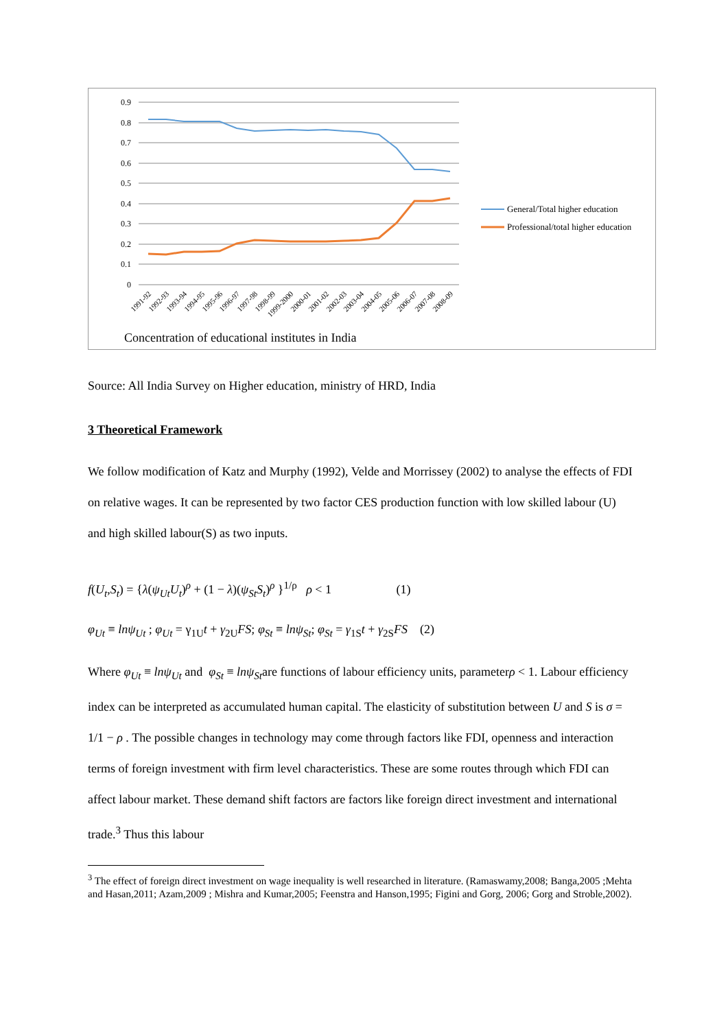0.9
0.8
0.7
0.6
0.5
0.4
0.3
0.2
0.1
0
1991-92
1992-93
1993-94
1994-95
1995-96
1996-97
1997-98
1998-99
1999-2000
2000-01
2001-02
2002-03
2003-04
2004-05
2005-06
2006-07
2007-08
2008-09
General/Total higher education
Professional/total higher education
Concentration of educational institutes in India
Source: All India Survey on Higher education, ministry of HRD, India
3 Theoretical Framework
We follow modification of Katz and Murphy (1992), Velde and Morrissey (2002) to analyse the effects of FDI on relative wages. It can be represented by two factor CES production function with low skilled labour (U) and high skilled labour(S) as two inputs.
f(U<sub>t</sub>,S<sub>t</sub>) = {λ(ψ<sub>Ut</sub>U<sub>t</sub>)<sup>ρ</sup> + (1 − λ)(ψ<sub>St</sub>S<sub>t</sub>)<sup>ρ</sup> }<sup>1/ρ</sup> ρ < 1 (1)
φ<sub>Ut</sub> ≡ lnψ<sub>Ut</sub> ; φ<sub>Ut</sub> = γ<sub>1U</sub>t + γ<sub>2U</sub>FS; φ<sub>St</sub> ≡ lnψ<sub>St</sub>; φ<sub>St</sub> = γ<sub>1S</sub>t + γ<sub>2S</sub>FS (2)
Where φ<sub>Ut</sub> ≡ lnψ<sub>Ut</sub> and φ<sub>St</sub> ≡ lnψ<sub>St</sub>are functions of labour efficiency units, parameterρ < 1. Labour efficiency index can be interpreted as accumulated human capital. The elasticity of substitution between U and S is σ = 1/1 − ρ . The possible changes in technology may come through factors like FDI, openness and interaction terms of foreign investment with firm level characteristics. These are some routes through which FDI can affect labour market. These demand shift factors are factors like foreign direct investment and international trade.<sup>3</sup> Thus this labour
<sup>3</sup> The effect of foreign direct investment on wage inequality is well researched in literature. (Ramaswamy,2008; Banga,2005 ;Mehta and Hasan,2011; Azam,2009 ; Mishra and Kumar,2005; Feenstra and Hanson,1995; Figini and Gorg, 2006; Gorg and Stroble,2002).